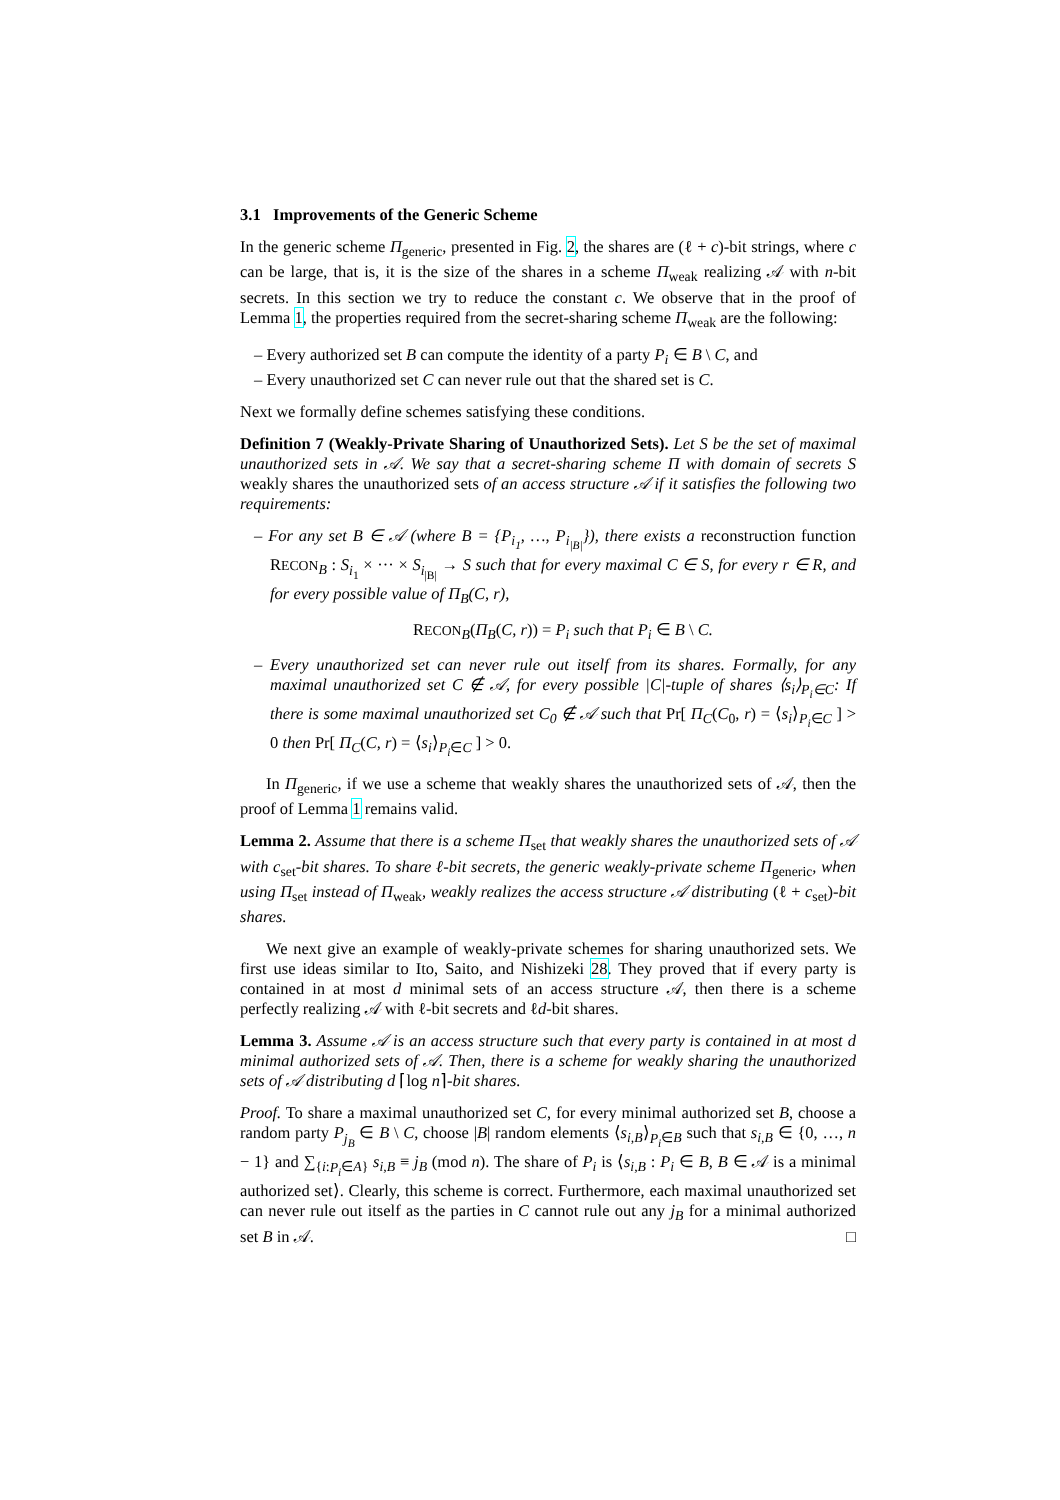3.1 Improvements of the Generic Scheme
In the generic scheme Π<sub>generic</sub>, presented in Fig. 2, the shares are (ℓ + c)-bit strings, where c can be large, that is, it is the size of the shares in a scheme Π<sub>weak</sub> realizing 𝒜 with n-bit secrets. In this section we try to reduce the constant c. We observe that in the proof of Lemma 1, the properties required from the secret-sharing scheme Π<sub>weak</sub> are the following:
– Every authorized set B can compute the identity of a party P<sub>i</sub> ∈ B \ C, and
– Every unauthorized set C can never rule out that the shared set is C.
Next we formally define schemes satisfying these conditions.
Definition 7 (Weakly-Private Sharing of Unauthorized Sets). Let S be the set of maximal unauthorized sets in 𝒜. We say that a secret-sharing scheme Π with domain of secrets S weakly shares the unauthorized sets of an access structure 𝒜 if it satisfies the following two requirements:
– For any set B ∈ 𝒜 (where B = {P<sub>i<sub>1</sub></sub>, …, P<sub>i<sub>|B|</sub></sub>}), there exists a reconstruction function RECON<sub>B</sub> : S<sub>i<sub>1</sub></sub> × ··· × S<sub>i<sub>|B|</sub></sub> → S such that for every maximal C ∈ S, for every r ∈ R, and for every possible value of Π<sub>B</sub>(C, r),
RECON<sub>B</sub>(Π<sub>B</sub>(C, r)) = P<sub>i</sub> such that P<sub>i</sub> ∈ B \ C.
– Every unauthorized set can never rule out itself from its shares. Formally, for any maximal unauthorized set C ∉ 𝒜, for every possible |C|-tuple of shares ⟨s<sub>i</sub>⟩<sub>P<sub>i</sub>∈C</sub>: If there is some maximal unauthorized set C<sub>0</sub> ∉ 𝒜 such that Pr[ Π<sub>C</sub>(C<sub>0</sub>, r) = ⟨s<sub>i</sub>⟩<sub>P<sub>i</sub>∈C</sub> ] > 0 then Pr[ Π<sub>C</sub>(C, r) = ⟨s<sub>i</sub>⟩<sub>P<sub>i</sub>∈C</sub> ] > 0.
In Π<sub>generic</sub>, if we use a scheme that weakly shares the unauthorized sets of 𝒜, then the proof of Lemma 1 remains valid.
Lemma 2. Assume that there is a scheme Π<sub>set</sub> that weakly shares the unauthorized sets of 𝒜 with c<sub>set</sub>-bit shares. To share ℓ-bit secrets, the generic weakly-private scheme Π<sub>generic</sub>, when using Π<sub>set</sub> instead of Π<sub>weak</sub>, weakly realizes the access structure 𝒜 distributing (ℓ + c<sub>set</sub>)-bit shares.
We next give an example of weakly-private schemes for sharing unauthorized sets. We first use ideas similar to Ito, Saito, and Nishizeki 28. They proved that if every party is contained in at most d minimal sets of an access structure 𝒜, then there is a scheme perfectly realizing 𝒜 with ℓ-bit secrets and ℓd-bit shares.
Lemma 3. Assume 𝒜 is an access structure such that every party is contained in at most d minimal authorized sets of 𝒜. Then, there is a scheme for weakly sharing the unauthorized sets of 𝒜 distributing d ⌈log n⌉-bit shares.
Proof. To share a maximal unauthorized set C, for every minimal authorized set B, choose a random party P<sub>j<sub>B</sub></sub> ∈ B \ C, choose |B| random elements ⟨s<sub>i,B</sub>⟩<sub>P<sub>i</sub>∈B</sub> such that s<sub>i,B</sub> ∈ {0, …, n − 1} and ∑<sub>{i:P<sub>i</sub>∈A}</sub> s<sub>i,B</sub> ≡ j<sub>B</sub> (mod n). The share of P<sub>i</sub> is ⟨s<sub>i,B</sub> : P<sub>i</sub> ∈ B, B ∈ 𝒜 is a minimal authorized set⟩. Clearly, this scheme is correct. Furthermore, each maximal unauthorized set can never rule out itself as the parties in C cannot rule out any j<sub>B</sub> for a minimal authorized set B in 𝒜. □